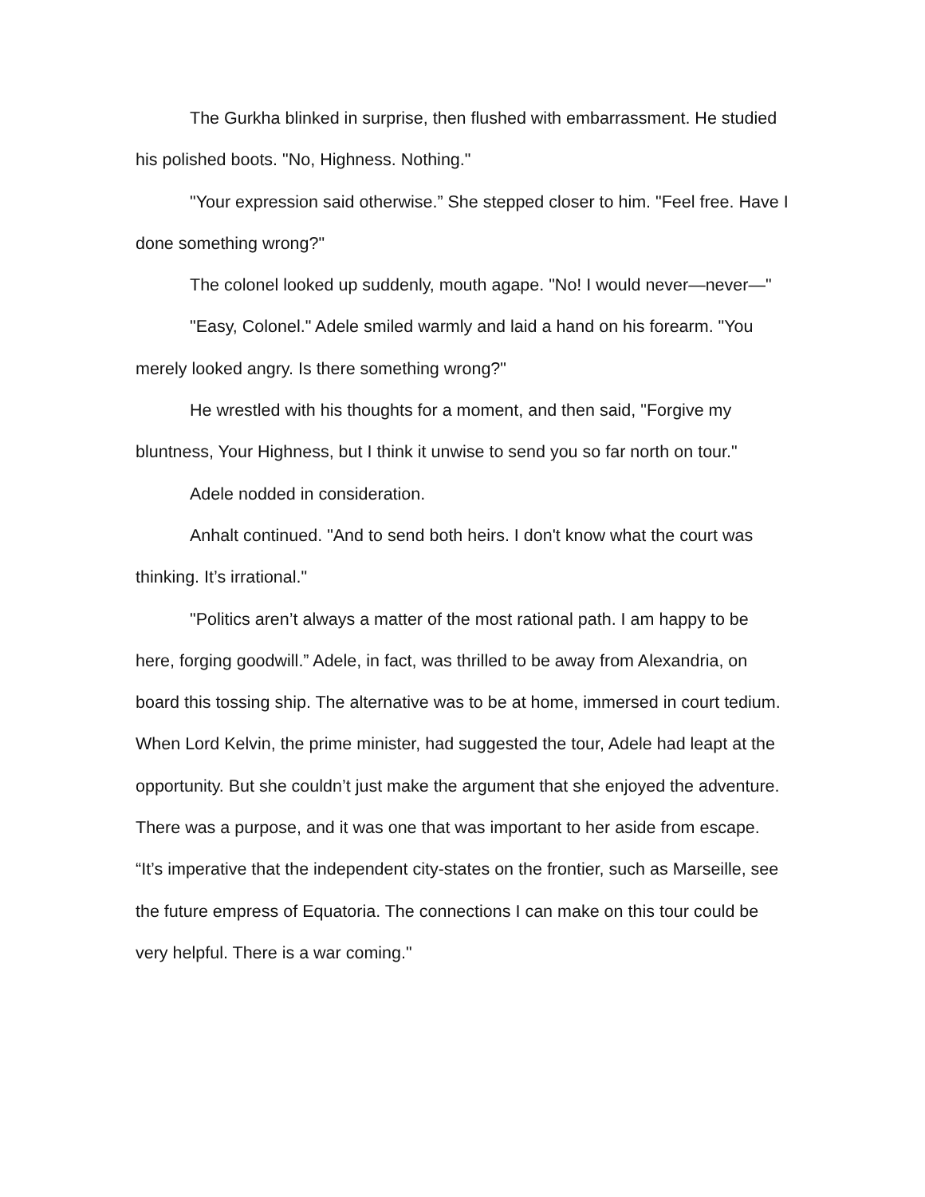The Gurkha blinked in surprise, then flushed with embarrassment. He studied his polished boots. "No, Highness. Nothing."
"Your expression said otherwise.” She stepped closer to him. "Feel free. Have I done something wrong?"
The colonel looked up suddenly, mouth agape. "No! I would never—never—"
"Easy, Colonel." Adele smiled warmly and laid a hand on his forearm. "You merely looked angry. Is there something wrong?"
He wrestled with his thoughts for a moment, and then said, "Forgive my bluntness, Your Highness, but I think it unwise to send you so far north on tour."
Adele nodded in consideration.
Anhalt continued. "And to send both heirs. I don't know what the court was thinking. It’s irrational."
"Politics aren’t always a matter of the most rational path. I am happy to be here, forging goodwill.” Adele, in fact, was thrilled to be away from Alexandria, on board this tossing ship. The alternative was to be at home, immersed in court tedium. When Lord Kelvin, the prime minister, had suggested the tour, Adele had leapt at the opportunity. But she couldn’t just make the argument that she enjoyed the adventure. There was a purpose, and it was one that was important to her aside from escape. “It’s imperative that the independent city-states on the frontier, such as Marseille, see the future empress of Equatoria. The connections I can make on this tour could be very helpful. There is a war coming."